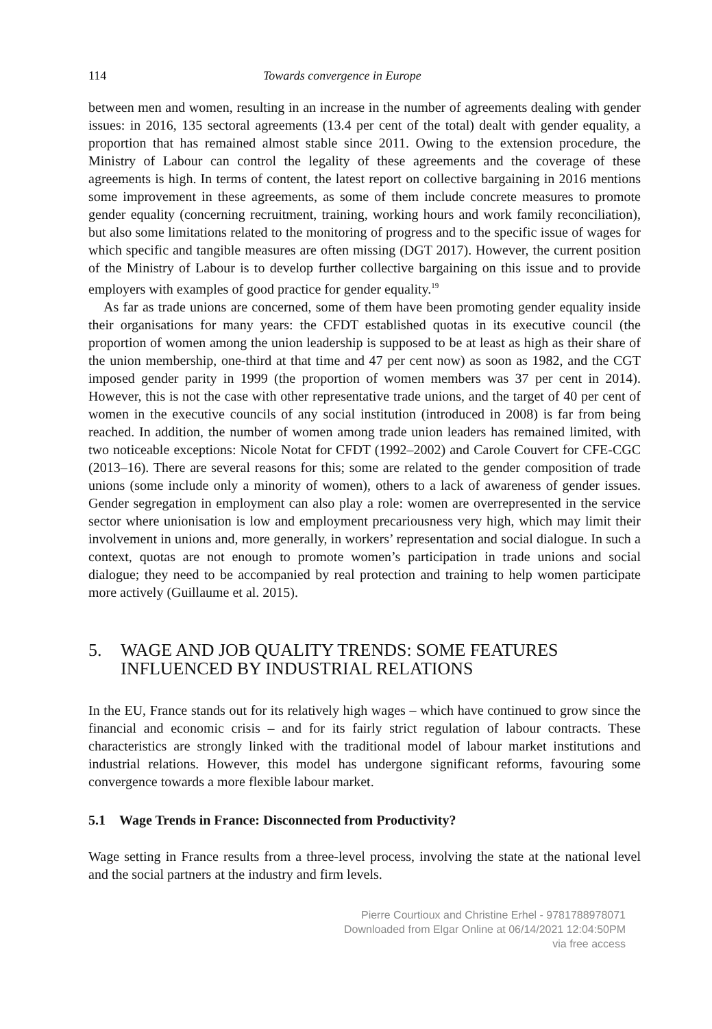114 Towards convergence in Europe
between men and women, resulting in an increase in the number of agreements dealing with gender issues: in 2016, 135 sectoral agreements (13.4 per cent of the total) dealt with gender equality, a proportion that has remained almost stable since 2011. Owing to the extension procedure, the Ministry of Labour can control the legality of these agreements and the coverage of these agreements is high. In terms of content, the latest report on collective bargaining in 2016 mentions some improvement in these agreements, as some of them include concrete measures to promote gender equality (concerning recruitment, training, working hours and work family reconciliation), but also some limitations related to the monitoring of progress and to the specific issue of wages for which specific and tangible measures are often missing (DGT 2017). However, the current position of the Ministry of Labour is to develop further collective bargaining on this issue and to provide employers with examples of good practice for gender equality.<sup>19</sup>
As far as trade unions are concerned, some of them have been promoting gender equality inside their organisations for many years: the CFDT established quotas in its executive council (the proportion of women among the union leadership is supposed to be at least as high as their share of the union membership, one-third at that time and 47 per cent now) as soon as 1982, and the CGT imposed gender parity in 1999 (the proportion of women members was 37 per cent in 2014). However, this is not the case with other representative trade unions, and the target of 40 per cent of women in the executive councils of any social institution (introduced in 2008) is far from being reached. In addition, the number of women among trade union leaders has remained limited, with two noticeable exceptions: Nicole Notat for CFDT (1992–2002) and Carole Couvert for CFE-CGC (2013–16). There are several reasons for this; some are related to the gender composition of trade unions (some include only a minority of women), others to a lack of awareness of gender issues. Gender segregation in employment can also play a role: women are overrepresented in the service sector where unionisation is low and employment precariousness very high, which may limit their involvement in unions and, more generally, in workers’ representation and social dialogue. In such a context, quotas are not enough to promote women’s participation in trade unions and social dialogue; they need to be accompanied by real protection and training to help women participate more actively (Guillaume et al. 2015).
5. WAGE AND JOB QUALITY TRENDS: SOME FEATURES INFLUENCED BY INDUSTRIAL RELATIONS
In the EU, France stands out for its relatively high wages – which have continued to grow since the financial and economic crisis – and for its fairly strict regulation of labour contracts. These characteristics are strongly linked with the traditional model of labour market institutions and industrial relations. However, this model has undergone significant reforms, favouring some convergence towards a more flexible labour market.
5.1 Wage Trends in France: Disconnected from Productivity?
Wage setting in France results from a three-level process, involving the state at the national level and the social partners at the industry and firm levels.
Pierre Courtioux and Christine Erhel - 9781788978071
Downloaded from Elgar Online at 06/14/2021 12:04:50PM
via free access